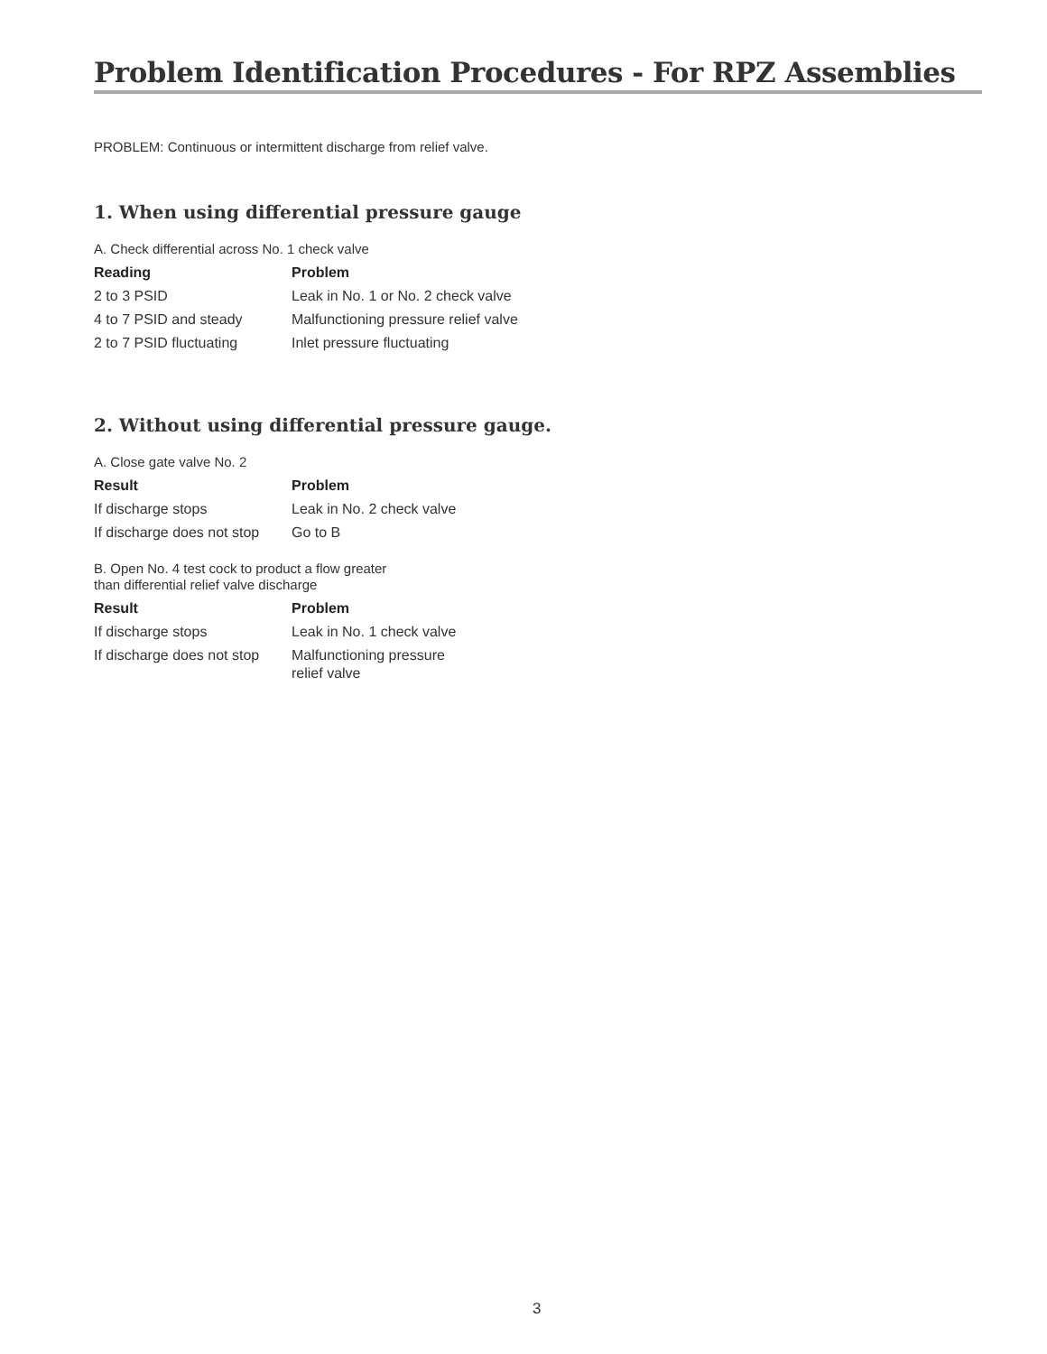Problem Identification Procedures - For RPZ Assemblies
PROBLEM: Continuous or intermittent discharge from relief valve.
1. When using differential pressure gauge
A. Check differential across No. 1 check valve
| Reading | Problem |
| --- | --- |
| 2 to 3 PSID | Leak in No. 1 or No. 2 check valve |
| 4 to 7 PSID and steady | Malfunctioning pressure relief valve |
| 2 to 7 PSID fluctuating | Inlet pressure fluctuating |
2. Without using differential pressure gauge.
A. Close gate valve No. 2
| Result | Problem |
| --- | --- |
| If discharge stops | Leak in No. 2 check valve |
| If discharge does not stop | Go to B |
B. Open No. 4 test cock to product a flow greater
than differential relief valve discharge
| Result | Problem |
| --- | --- |
| If discharge stops | Leak in No. 1 check valve |
| If discharge does not stop | Malfunctioning pressure relief valve |
3